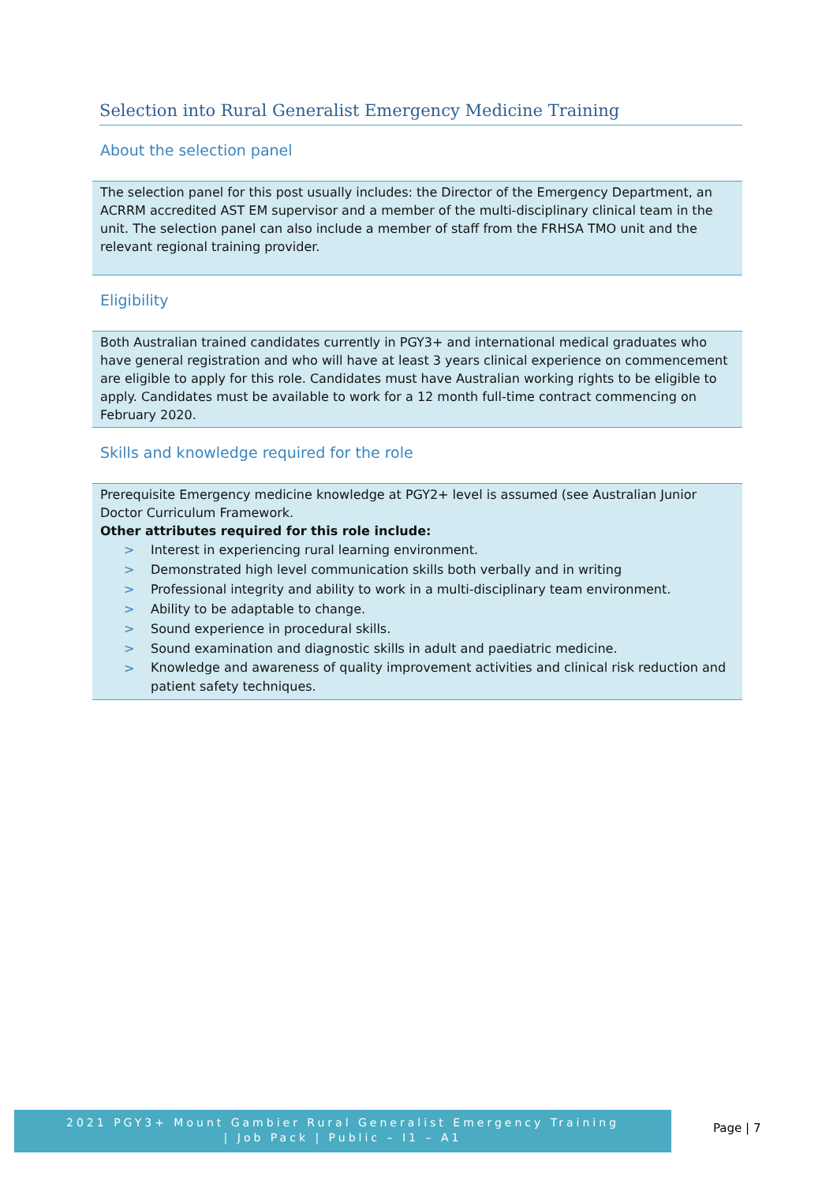Selection into Rural Generalist Emergency Medicine Training
About the selection panel
The selection panel for this post usually includes: the Director of the Emergency Department, an ACRRM accredited AST EM supervisor and a member of the multi-disciplinary clinical team in the unit. The selection panel can also include a member of staff from the FRHSA TMO unit and the relevant regional training provider.
Eligibility
Both Australian trained candidates currently in PGY3+ and international medical graduates who have general registration and who will have at least 3 years clinical experience on commencement are eligible to apply for this role. Candidates must have Australian working rights to be eligible to apply. Candidates must be available to work for a 12 month full-time contract commencing on February 2020.
Skills and knowledge required for the role
Prerequisite Emergency medicine knowledge at PGY2+ level is assumed (see Australian Junior Doctor Curriculum Framework.
Other attributes required for this role include:
> Interest in experiencing rural learning environment.
> Demonstrated high level communication skills both verbally and in writing
> Professional integrity and ability to work in a multi-disciplinary team environment.
> Ability to be adaptable to change.
> Sound experience in procedural skills.
> Sound examination and diagnostic skills in adult and paediatric medicine.
> Knowledge and awareness of quality improvement activities and clinical risk reduction and patient safety techniques.
2021 PGY3+ Mount Gambier Rural Generalist Emergency Training
| Job Pack | Public – I1 – A1
Page | 7